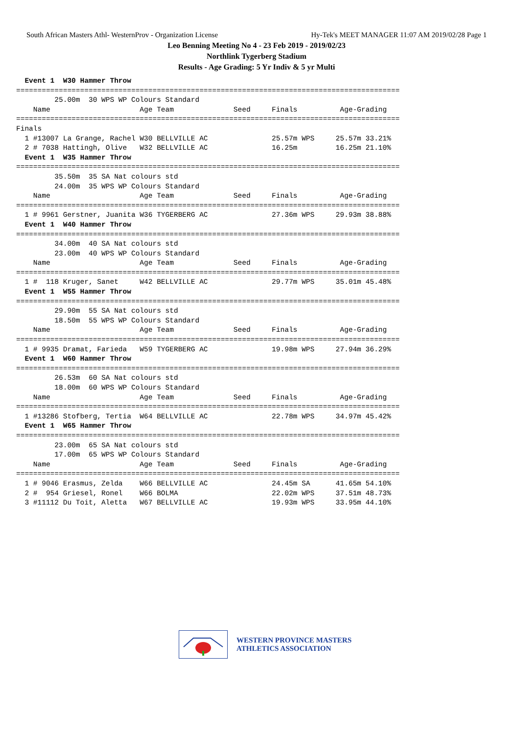South African Masters Athl- WesternProv - Organization License Hy-Tek's MEET MANAGER 11:07 AM 2019/02/28 Page 1
Leo Benning Meeting No 4 - 23 Feb 2019 - 2019/02/23
Northlink Tygerberg Stadium
Results - Age Grading: 5 Yr Indiv & 5 yr Multi
  Event 1  W30 Hammer Throw
==========================================================================================
         25.00m  30 WPS WP Colours Standard
    Name                     Age Team              Seed     Finals          Age-Grading
==========================================================================================
Finals
  1 #13007 La Grange, Rachel W30 BELLVILLE AC               25.57m WPS     25.57m 33.21%
  2 # 7038 Hattingh, Olive   W32 BELLVILLE AC               16.25m         16.25m 21.10%
  Event 1  W35 Hammer Throw
==========================================================================================
         35.50m  35 SA Nat colours std
         24.00m  35 WPS WP Colours Standard
    Name                     Age Team              Seed     Finals          Age-Grading
==========================================================================================
  1 # 9961 Gerstner, Juanita W36 TYGERBERG AC               27.36m WPS     29.93m 38.88%
  Event 1  W40 Hammer Throw
==========================================================================================
         34.00m  40 SA Nat colours std
         23.00m  40 WPS WP Colours Standard
    Name                     Age Team              Seed     Finals          Age-Grading
==========================================================================================
  1 #  118 Kruger, Sanet     W42 BELLVILLE AC               29.77m WPS     35.01m 45.48%
  Event 1  W55 Hammer Throw
==========================================================================================
         29.90m  55 SA Nat colours std
         18.50m  55 WPS WP Colours Standard
    Name                     Age Team              Seed     Finals          Age-Grading
==========================================================================================
  1 # 9935 Dramat, Farieda   W59 TYGERBERG AC               19.98m WPS     27.94m 36.29%
  Event 1  W60 Hammer Throw
==========================================================================================
         26.53m  60 SA Nat colours std
         18.00m  60 WPS WP Colours Standard
    Name                     Age Team              Seed     Finals          Age-Grading
==========================================================================================
  1 #13286 Stofberg, Tertia  W64 BELLVILLE AC               22.78m WPS     34.97m 45.42%
  Event 1  W65 Hammer Throw
==========================================================================================
         23.00m  65 SA Nat colours std
         17.00m  65 WPS WP Colours Standard
    Name                     Age Team              Seed     Finals          Age-Grading
==========================================================================================
  1 # 9046 Erasmus, Zelda    W66 BELLVILLE AC               24.45m SA      41.65m 54.10%
  2 #  954 Griesel, Ronel    W66 BOLMA                      22.02m WPS     37.51m 48.73%
  3 #11112 Du Toit, Aletta   W67 BELLVILLE AC               19.93m WPS     33.95m 44.10%
WESTERN PROVINCE MASTERS
ATHLETICS ASSOCIATION